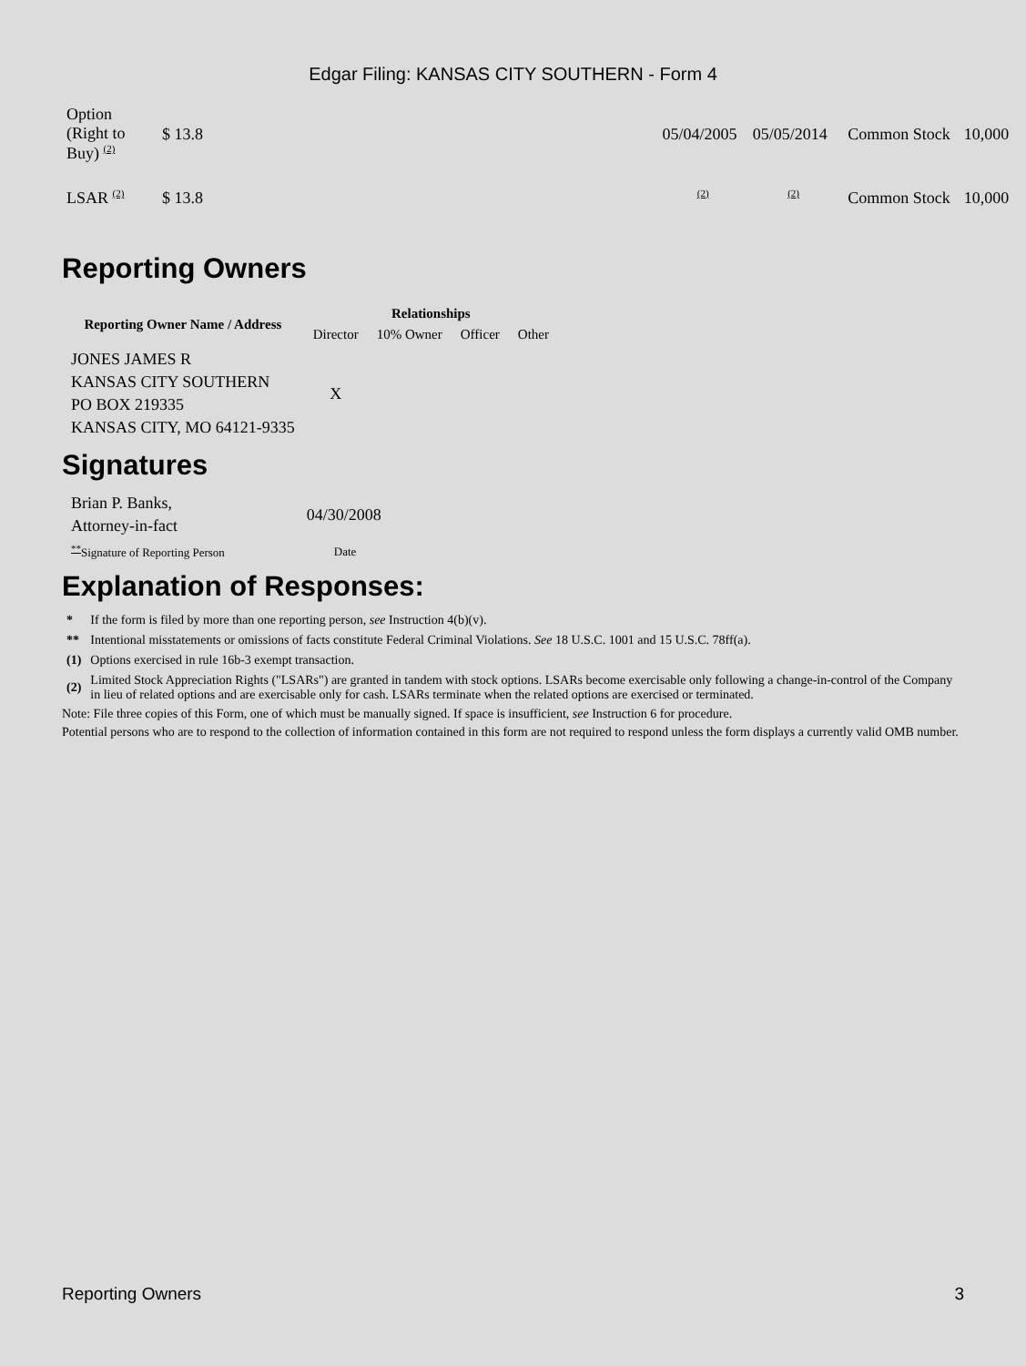Edgar Filing: KANSAS CITY SOUTHERN - Form 4
| Option (Right to Buy) <sup>(2)</sup> | $ 13.8 | | 05/04/2005 | 05/05/2014 | Common Stock | 10,000 |
| LSAR <sup>(2)</sup> | $ 13.8 | | <sup>(2)</sup> | <sup>(2)</sup> | Common Stock | 10,000 |
Reporting Owners
| Reporting Owner Name / Address | Relationships | | | |
| --- | --- | --- | --- | --- |
| | Director | 10% Owner | Officer | Other |
| JONES JAMES R KANSAS CITY SOUTHERN PO BOX 219335 KANSAS CITY, MO 64121-9335 | X | | | |
Signatures
| Brian P. Banks, Attorney-in-fact | 04/30/2008 |
| <sup>**</sup> Signature of Reporting Person | Date |
Explanation of Responses:
| * | If the form is filed by more than one reporting person, see Instruction 4(b)(v). |
| ** | Intentional misstatements or omissions of facts constitute Federal Criminal Violations. See 18 U.S.C. 1001 and 15 U.S.C. 78ff(a). |
| (1) | Options exercised in rule 16b-3 exempt transaction. |
| (2) | Limited Stock Appreciation Rights ("LSARs") are granted in tandem with stock options. LSARs become exercisable only following a change-in-control of the Company in lieu of related options and are exercisable only for cash. LSARs terminate when the related options are exercised or terminated. |
Note: File three copies of this Form, one of which must be manually signed. If space is insufficient, see Instruction 6 for procedure.
Potential persons who are to respond to the collection of information contained in this form are not required to respond unless the form displays a currently valid OMB number.
Reporting Owners 3